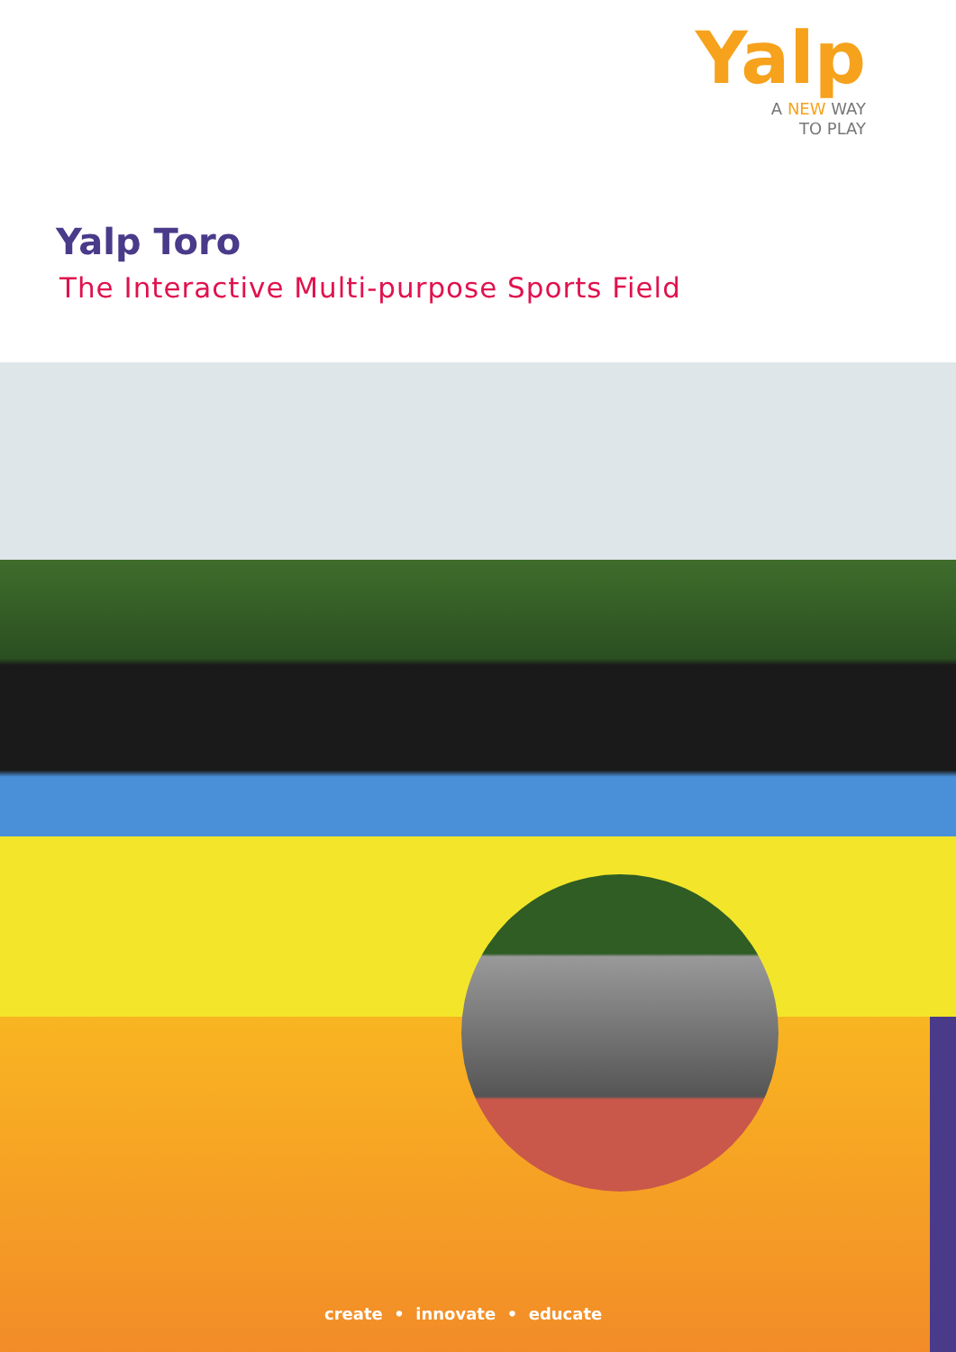Yalp
A NEW WAY
TO PLAY
Yalp Toro
The Interactive Multi-purpose Sports Field
create • innovate • educate